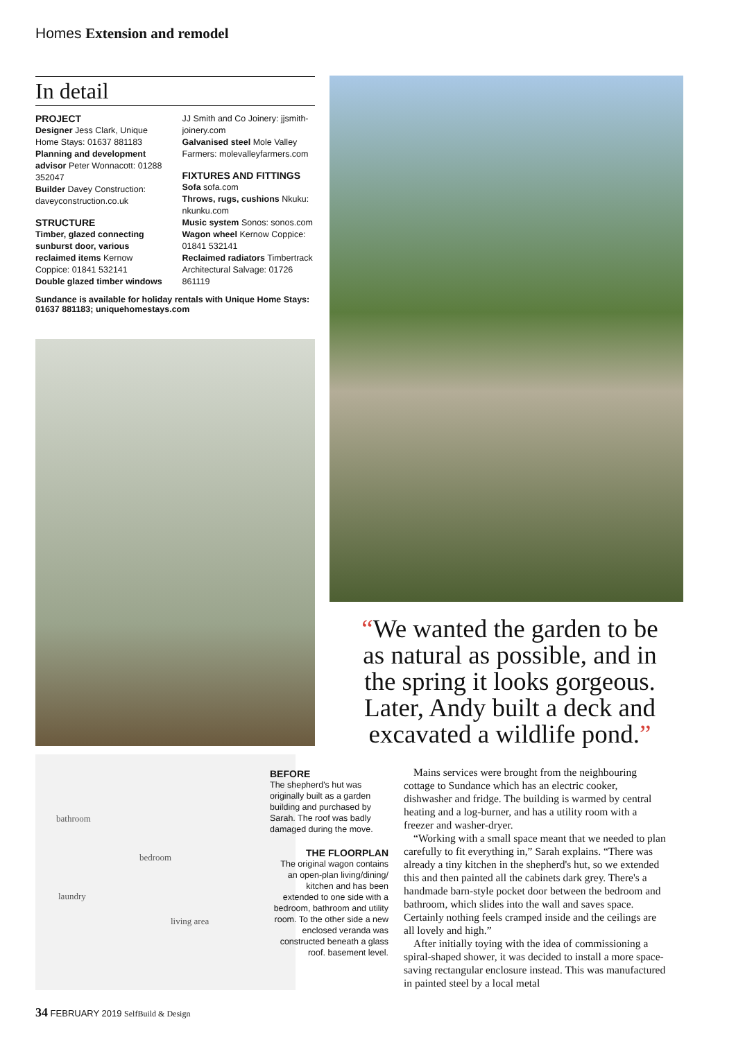Homes Extension and remodel
In detail
PROJECT
Designer Jess Clark, Unique Home Stays: 01637 881183
Planning and development advisor Peter Wonnacott: 01288 352047
Builder Davey Construction: daveyconstruction.co.uk
STRUCTURE
Timber, glazed connecting sunburst door, various reclaimed items Kernow Coppice: 01841 532141
Double glazed timber windows
JJ Smith and Co Joinery: jjsmith-joinery.com
Galvanised steel Mole Valley Farmers: molevalleyfarmers.com
FIXTURES AND FITTINGS
Sofa sofa.com
Throws, rugs, cushions Nkuku: nkunku.com
Music system Sonos: sonos.com
Wagon wheel Kernow Coppice: 01841 532141
Reclaimed radiators Timbertrack Architectural Salvage: 01726 861119
Sundance is available for holiday rentals with Unique Home Stays: 01637 881183; uniquehomestays.com
“We wanted the garden to be as natural as possible, and in the spring it looks gorgeous. Later, Andy built a deck and excavated a wildlife pond.”
bathroom
bedroom
laundry
living area
BEFORE
The shepherd's hut was originally built as a garden building and purchased by Sarah. The roof was badly damaged during the move.
THE FLOORPLAN
The original wagon contains an open-plan living/dining/ kitchen and has been extended to one side with a bedroom, bathroom and utility room. To the other side a new enclosed veranda was constructed beneath a glass roof. basement level.
Mains services were brought from the neighbouring cottage to Sundance which has an electric cooker, dishwasher and fridge. The building is warmed by central heating and a log-burner, and has a utility room with a freezer and washer-dryer.
“Working with a small space meant that we needed to plan carefully to fit everything in,” Sarah explains. “There was already a tiny kitchen in the shepherd's hut, so we extended this and then painted all the cabinets dark grey. There's a handmade barn-style pocket door between the bedroom and bathroom, which slides into the wall and saves space. Certainly nothing feels cramped inside and the ceilings are all lovely and high.”
After initially toying with the idea of commissioning a spiral-shaped shower, it was decided to install a more space-saving rectangular enclosure instead. This was manufactured in painted steel by a local metal
34 FEBRUARY 2019 SelfBuild & Design